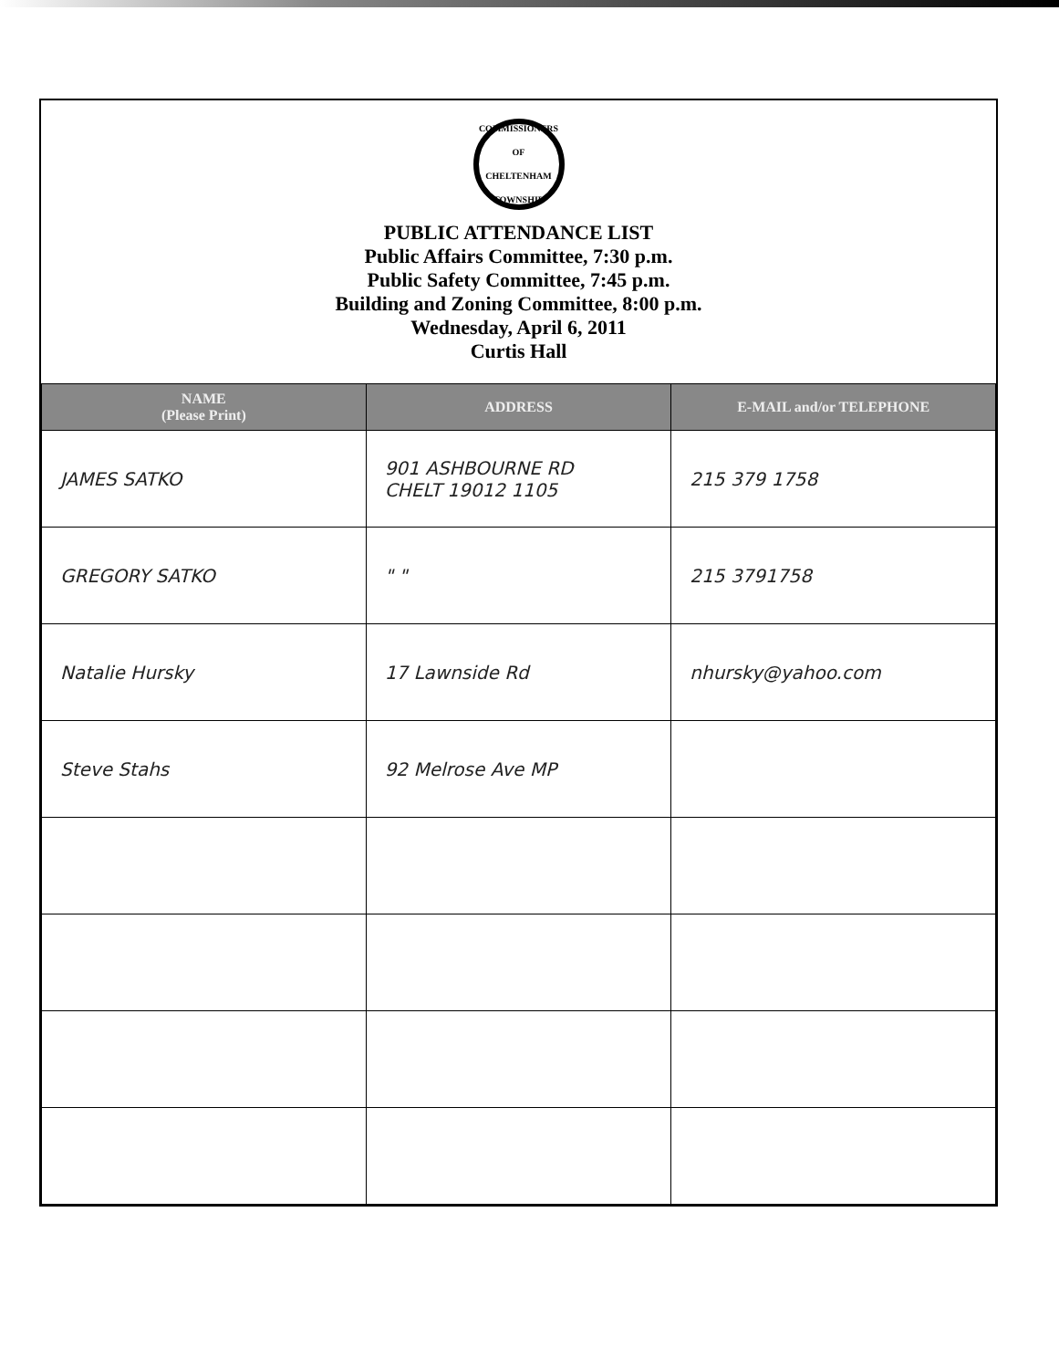COMMISSIONERS OF CHELTENHAM TOWNSHIP
PUBLIC ATTENDANCE LIST
Public Affairs Committee, 7:30 p.m.
Public Safety Committee, 7:45 p.m.
Building and Zoning Committee, 8:00 p.m.
Wednesday, April 6, 2011
Curtis Hall
| NAME (Please Print) | ADDRESS | E-MAIL and/or TELEPHONE |
| --- | --- | --- |
| JAMES SATKO | 901 ASHBOURNE RD CHELT 19012 1105 | 215 379 1758 |
| GREGORY SATKO | " " | 215 3791758 |
| Natalie Hursky | 17 Lawnside Rd | nhursky@yahoo.com |
| Steve Stahs | 92 Melrose Ave MP | |